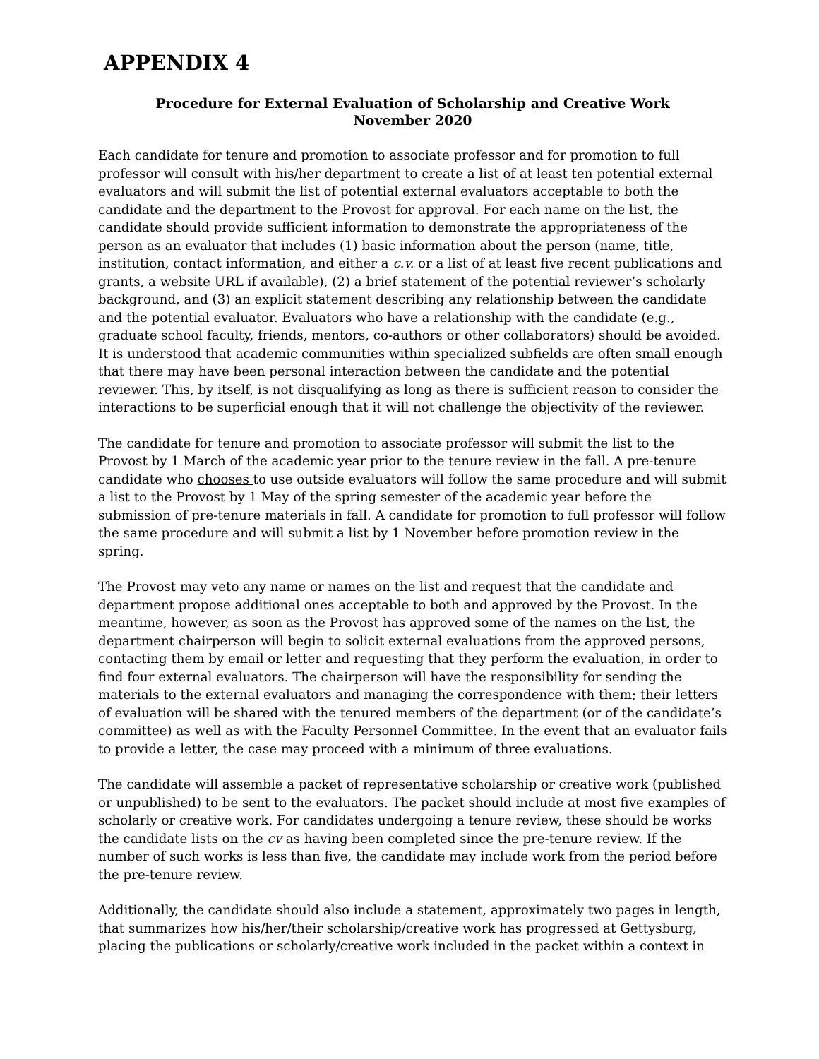APPENDIX 4
Procedure for External Evaluation of Scholarship and Creative Work
November 2020
Each candidate for tenure and promotion to associate professor and for promotion to full professor will consult with his/her department to create a list of at least ten potential external evaluators and will submit the list of potential external evaluators acceptable to both the candidate and the department to the Provost for approval. For each name on the list, the candidate should provide sufficient information to demonstrate the appropriateness of the person as an evaluator that includes (1) basic information about the person (name, title, institution, contact information, and either a c.v. or a list of at least five recent publications and grants, a website URL if available), (2) a brief statement of the potential reviewer’s scholarly background, and (3) an explicit statement describing any relationship between the candidate and the potential evaluator. Evaluators who have a relationship with the candidate (e.g., graduate school faculty, friends, mentors, co-authors or other collaborators) should be avoided. It is understood that academic communities within specialized subfields are often small enough that there may have been personal interaction between the candidate and the potential reviewer. This, by itself, is not disqualifying as long as there is sufficient reason to consider the interactions to be superficial enough that it will not challenge the objectivity of the reviewer.
The candidate for tenure and promotion to associate professor will submit the list to the Provost by 1 March of the academic year prior to the tenure review in the fall. A pre-tenure candidate who chooses to use outside evaluators will follow the same procedure and will submit a list to the Provost by 1 May of the spring semester of the academic year before the submission of pre-tenure materials in fall. A candidate for promotion to full professor will follow the same procedure and will submit a list by 1 November before promotion review in the spring.
The Provost may veto any name or names on the list and request that the candidate and department propose additional ones acceptable to both and approved by the Provost. In the meantime, however, as soon as the Provost has approved some of the names on the list, the department chairperson will begin to solicit external evaluations from the approved persons, contacting them by email or letter and requesting that they perform the evaluation, in order to find four external evaluators. The chairperson will have the responsibility for sending the materials to the external evaluators and managing the correspondence with them; their letters of evaluation will be shared with the tenured members of the department (or of the candidate’s committee) as well as with the Faculty Personnel Committee. In the event that an evaluator fails to provide a letter, the case may proceed with a minimum of three evaluations.
The candidate will assemble a packet of representative scholarship or creative work (published or unpublished) to be sent to the evaluators. The packet should include at most five examples of scholarly or creative work. For candidates undergoing a tenure review, these should be works the candidate lists on the cv as having been completed since the pre-tenure review. If the number of such works is less than five, the candidate may include work from the period before the pre-tenure review.
Additionally, the candidate should also include a statement, approximately two pages in length, that summarizes how his/her/their scholarship/creative work has progressed at Gettysburg, placing the publications or scholarly/creative work included in the packet within a context in